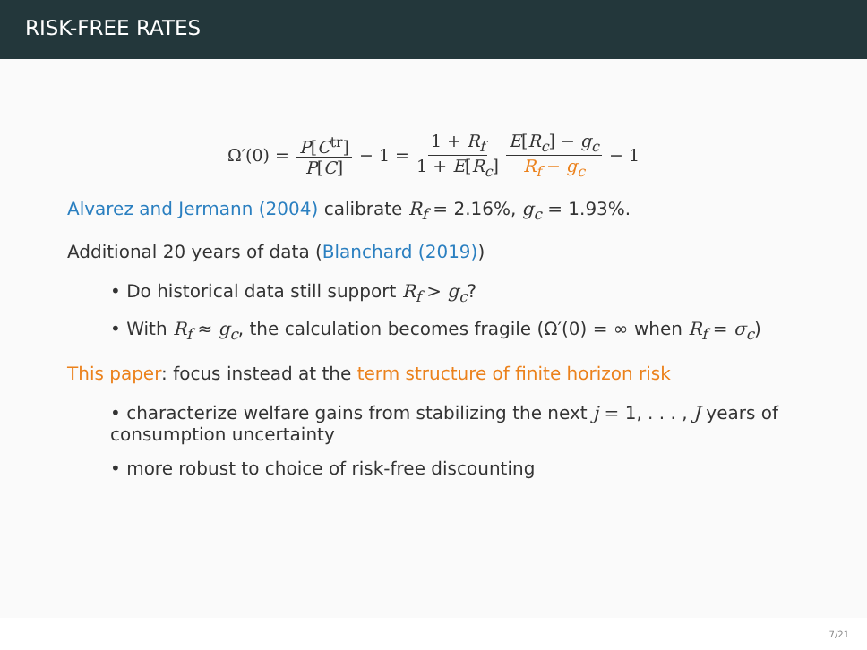RISK-FREE RATES
Ω′(0) = P[C<sup>tr</sup>] P[C] − 1 = 1 + R<sub>f</sub> 1 + E[R<sub>c</sub>] E[R<sub>c</sub>] − g<sub>c</sub> R<sub>f</sub> − g<sub>c</sub> − 1
Alvarez and Jermann (2004) calibrate R<sub>f</sub> = 2.16%, g<sub>c</sub> = 1.93%.
Additional 20 years of data (Blanchard (2019))
• Do historical data still support R<sub>f</sub> > g<sub>c</sub>?
• With R<sub>f</sub> ≈ g<sub>c</sub>, the calculation becomes fragile (Ω′(0) = ∞ when R<sub>f</sub> = σ<sub>c</sub>)
This paper: focus instead at the term structure of finite horizon risk
• characterize welfare gains from stabilizing the next j = 1, . . . , J years of consumption uncertainty
• more robust to choice of risk-free discounting
7/21